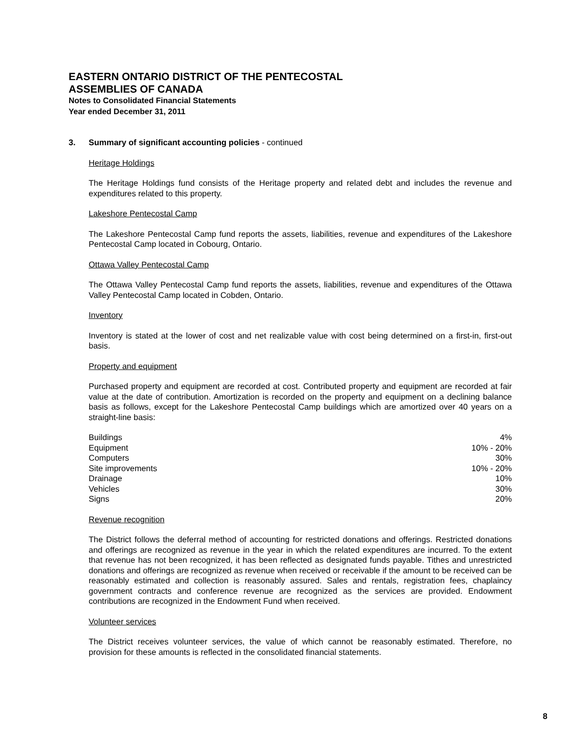EASTERN ONTARIO DISTRICT OF THE PENTECOSTAL
ASSEMBLIES OF CANADA
Notes to Consolidated Financial Statements
Year ended December 31, 2011
3. Summary of significant accounting policies - continued
Heritage Holdings
The Heritage Holdings fund consists of the Heritage property and related debt and includes the revenue and expenditures related to this property.
Lakeshore Pentecostal Camp
The Lakeshore Pentecostal Camp fund reports the assets, liabilities, revenue and expenditures of the Lakeshore Pentecostal Camp located in Cobourg, Ontario.
Ottawa Valley Pentecostal Camp
The Ottawa Valley Pentecostal Camp fund reports the assets, liabilities, revenue and expenditures of the Ottawa Valley Pentecostal Camp located in Cobden, Ontario.
Inventory
Inventory is stated at the lower of cost and net realizable value with cost being determined on a first-in, first-out basis.
Property and equipment
Purchased property and equipment are recorded at cost. Contributed property and equipment are recorded at fair value at the date of contribution. Amortization is recorded on the property and equipment on a declining balance basis as follows, except for the Lakeshore Pentecostal Camp buildings which are amortized over 40 years on a straight-line basis:
| Buildings | 4% |
| Equipment | 10% - 20% |
| Computers | 30% |
| Site improvements | 10% - 20% |
| Drainage | 10% |
| Vehicles | 30% |
| Signs | 20% |
Revenue recognition
The District follows the deferral method of accounting for restricted donations and offerings. Restricted donations and offerings are recognized as revenue in the year in which the related expenditures are incurred. To the extent that revenue has not been recognized, it has been reflected as designated funds payable. Tithes and unrestricted donations and offerings are recognized as revenue when received or receivable if the amount to be received can be reasonably estimated and collection is reasonably assured. Sales and rentals, registration fees, chaplaincy government contracts and conference revenue are recognized as the services are provided. Endowment contributions are recognized in the Endowment Fund when received.
Volunteer services
The District receives volunteer services, the value of which cannot be reasonably estimated. Therefore, no provision for these amounts is reflected in the consolidated financial statements.
8